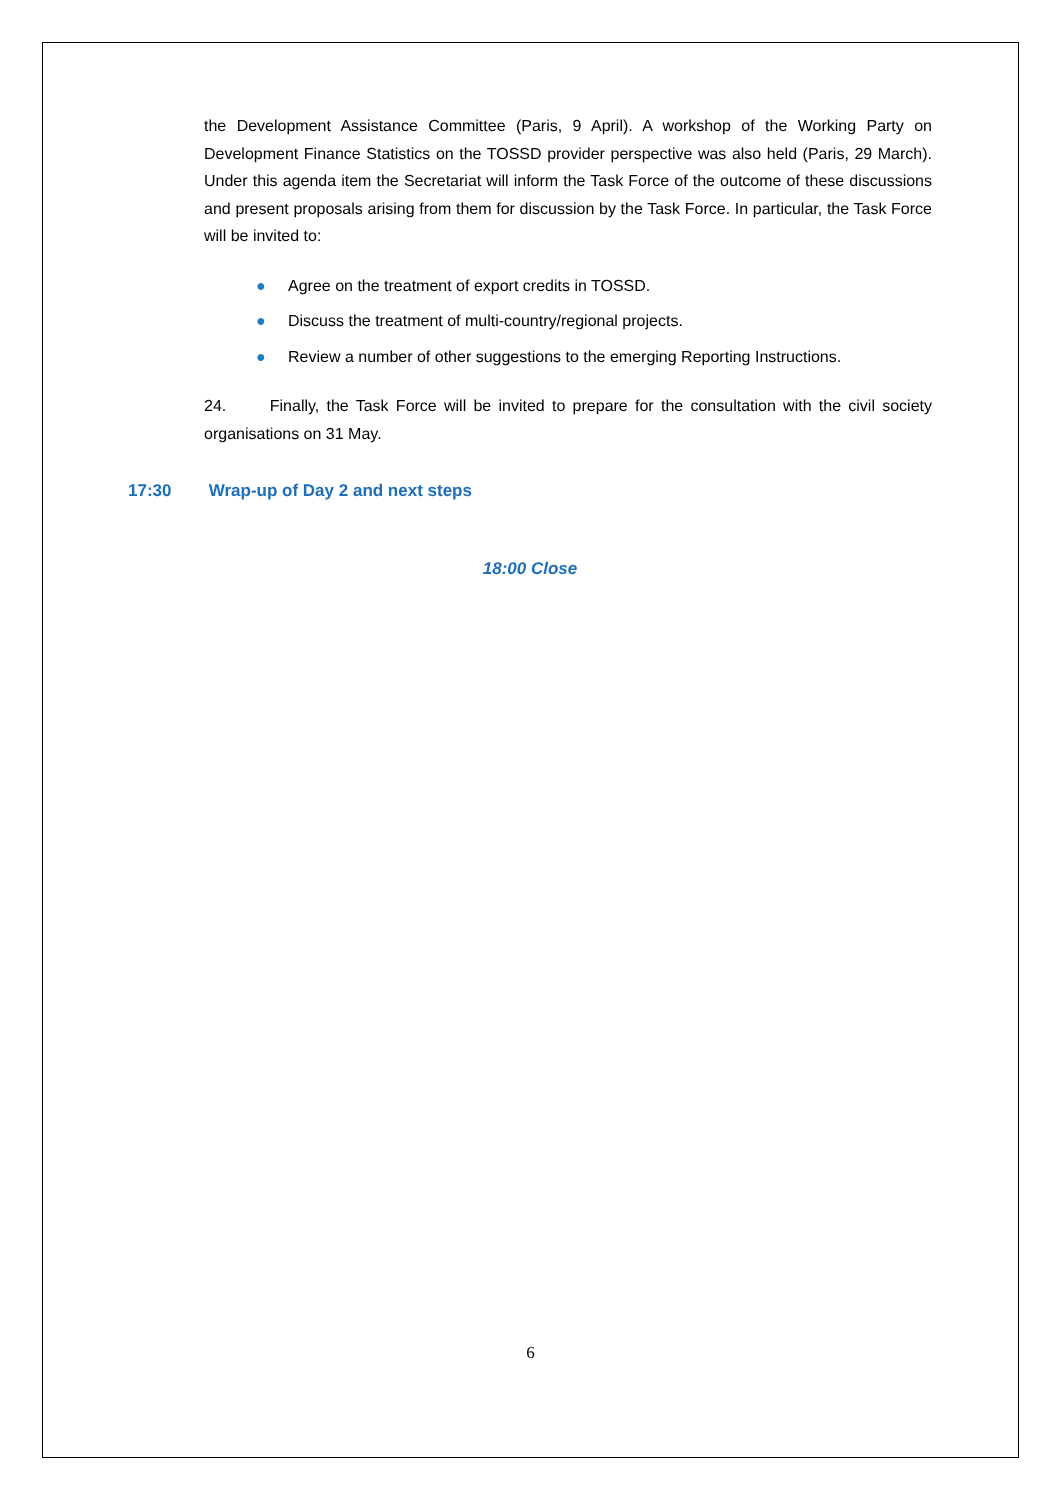the Development Assistance Committee (Paris, 9 April). A workshop of the Working Party on Development Finance Statistics on the TOSSD provider perspective was also held (Paris, 29 March). Under this agenda item the Secretariat will inform the Task Force of the outcome of these discussions and present proposals arising from them for discussion by the Task Force. In particular, the Task Force will be invited to:
● Agree on the treatment of export credits in TOSSD.
● Discuss the treatment of multi-country/regional projects.
● Review a number of other suggestions to the emerging Reporting Instructions.
24. Finally, the Task Force will be invited to prepare for the consultation with the civil society organisations on 31 May.
17:30 Wrap-up of Day 2 and next steps
18:00 Close
6